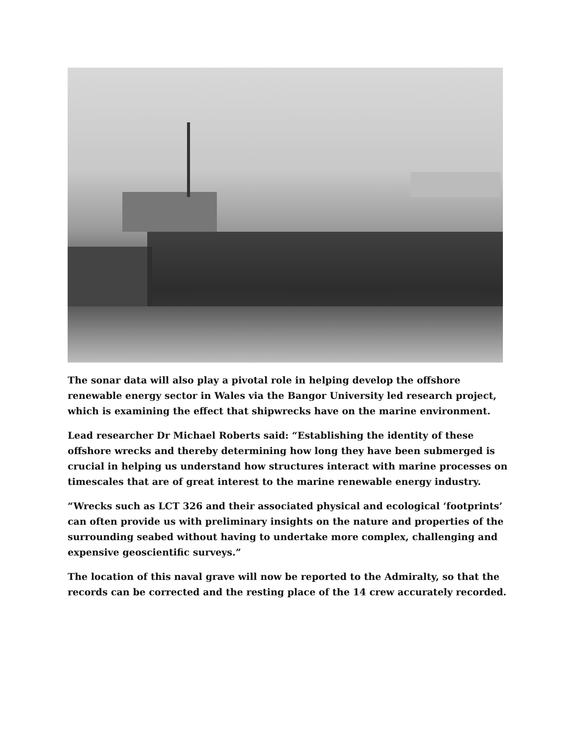The sonar data will also play a pivotal role in helping develop the offshore renewable energy sector in Wales via the Bangor University led research project, which is examining the effect that shipwrecks have on the marine environment.
Lead researcher Dr Michael Roberts said: “Establishing the identity of these offshore wrecks and thereby determining how long they have been submerged is crucial in helping us understand how structures interact with marine processes on timescales that are of great interest to the marine renewable energy industry.
“Wrecks such as LCT 326 and their associated physical and ecological ‘footprints’ can often provide us with preliminary insights on the nature and properties of the surrounding seabed without having to undertake more complex, challenging and expensive geoscientific surveys.”
The location of this naval grave will now be reported to the Admiralty, so that the records can be corrected and the resting place of the 14 crew accurately recorded.